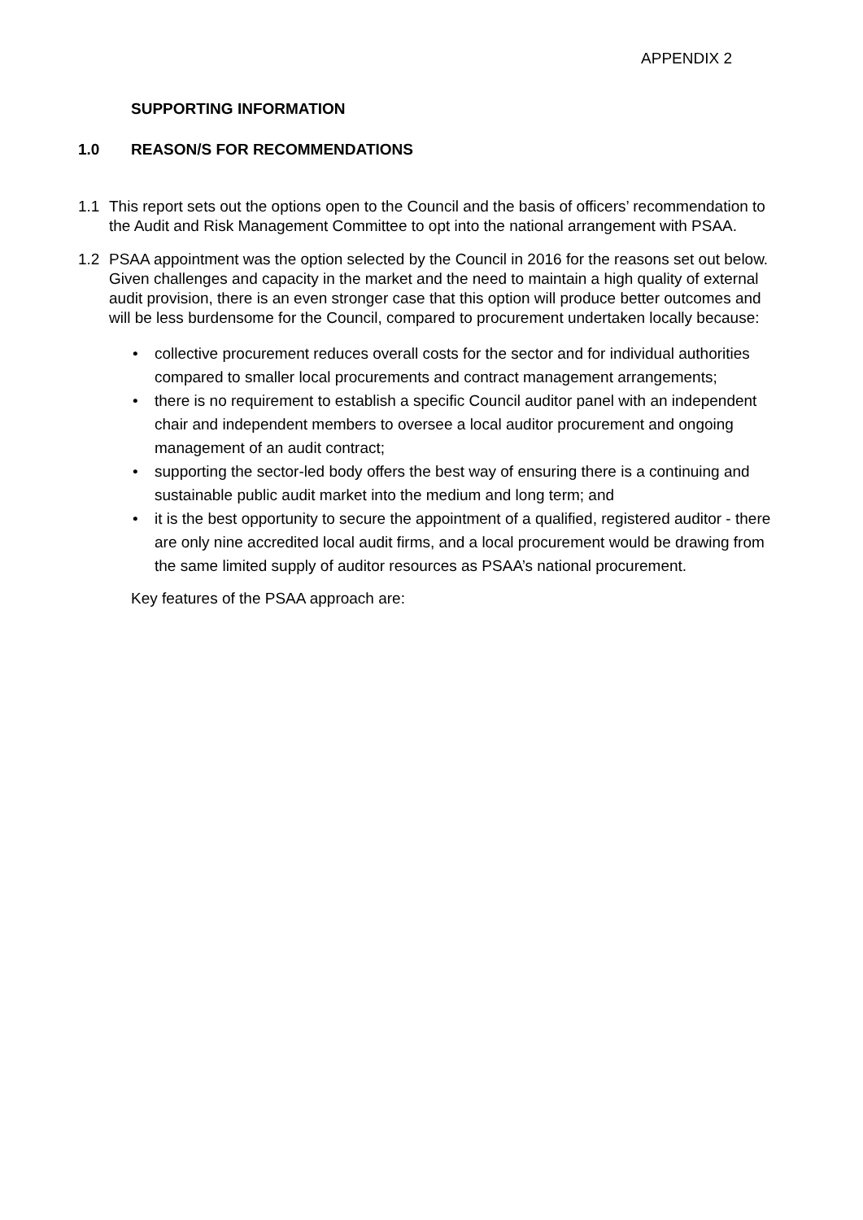APPENDIX 2
SUPPORTING INFORMATION
1.0 REASON/S FOR RECOMMENDATIONS
1.1 This report sets out the options open to the Council and the basis of officers’ recommendation to the Audit and Risk Management Committee to opt into the national arrangement with PSAA.
1.2 PSAA appointment was the option selected by the Council in 2016 for the reasons set out below. Given challenges and capacity in the market and the need to maintain a high quality of external audit provision, there is an even stronger case that this option will produce better outcomes and will be less burdensome for the Council, compared to procurement undertaken locally because:
• collective procurement reduces overall costs for the sector and for individual authorities compared to smaller local procurements and contract management arrangements;
• there is no requirement to establish a specific Council auditor panel with an independent chair and independent members to oversee a local auditor procurement and ongoing management of an audit contract;
• supporting the sector-led body offers the best way of ensuring there is a continuing and sustainable public audit market into the medium and long term; and
• it is the best opportunity to secure the appointment of a qualified, registered auditor - there are only nine accredited local audit firms, and a local procurement would be drawing from the same limited supply of auditor resources as PSAA’s national procurement.
Key features of the PSAA approach are: